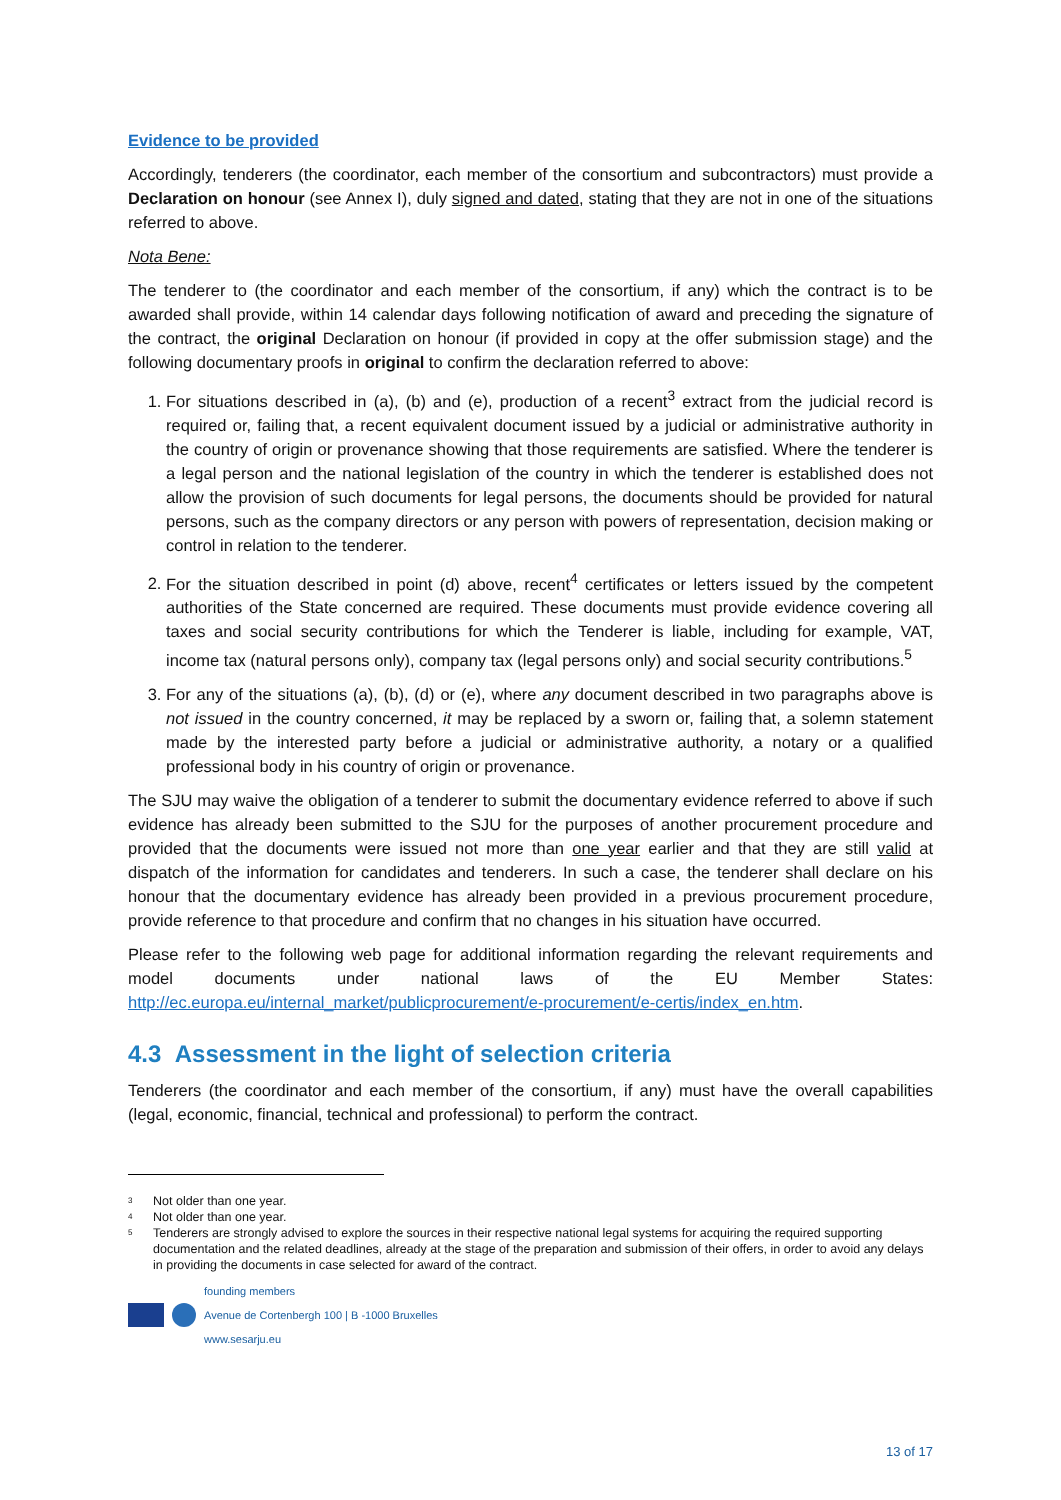Evidence to be provided
Accordingly, tenderers (the coordinator, each member of the consortium and subcontractors) must provide a Declaration on honour (see Annex I), duly signed and dated, stating that they are not in one of the situations referred to above.
Nota Bene:
The tenderer to (the coordinator and each member of the consortium, if any) which the contract is to be awarded shall provide, within 14 calendar days following notification of award and preceding the signature of the contract, the original Declaration on honour (if provided in copy at the offer submission stage) and the following documentary proofs in original to confirm the declaration referred to above:
1. For situations described in (a), (b) and (e), production of a recent<sup>3</sup> extract from the judicial record is required or, failing that, a recent equivalent document issued by a judicial or administrative authority in the country of origin or provenance showing that those requirements are satisfied. Where the tenderer is a legal person and the national legislation of the country in which the tenderer is established does not allow the provision of such documents for legal persons, the documents should be provided for natural persons, such as the company directors or any person with powers of representation, decision making or control in relation to the tenderer.
2. For the situation described in point (d) above, recent<sup>4</sup> certificates or letters issued by the competent authorities of the State concerned are required. These documents must provide evidence covering all taxes and social security contributions for which the Tenderer is liable, including for example, VAT, income tax (natural persons only), company tax (legal persons only) and social security contributions.<sup>5</sup>
3. For any of the situations (a), (b), (d) or (e), where any document described in two paragraphs above is not issued in the country concerned, it may be replaced by a sworn or, failing that, a solemn statement made by the interested party before a judicial or administrative authority, a notary or a qualified professional body in his country of origin or provenance.
The SJU may waive the obligation of a tenderer to submit the documentary evidence referred to above if such evidence has already been submitted to the SJU for the purposes of another procurement procedure and provided that the documents were issued not more than one year earlier and that they are still valid at dispatch of the information for candidates and tenderers. In such a case, the tenderer shall declare on his honour that the documentary evidence has already been provided in a previous procurement procedure, provide reference to that procedure and confirm that no changes in his situation have occurred.
Please refer to the following web page for additional information regarding the relevant requirements and model documents under national laws of the EU Member States: http://ec.europa.eu/internal_market/publicprocurement/e-procurement/e-certis/index_en.htm.
4.3 Assessment in the light of selection criteria
Tenderers (the coordinator and each member of the consortium, if any) must have the overall capabilities (legal, economic, financial, technical and professional) to perform the contract.
<sup>3</sup> Not older than one year.
<sup>4</sup> Not older than one year.
<sup>5</sup> Tenderers are strongly advised to explore the sources in their respective national legal systems for acquiring the required supporting documentation and the related deadlines, already at the stage of the preparation and submission of their offers, in order to avoid any delays in providing the documents in case selected for award of the contract.
founding members
Avenue de Cortenbergh 100 | B -1000 Bruxelles
www.sesarju.eu
13 of 17